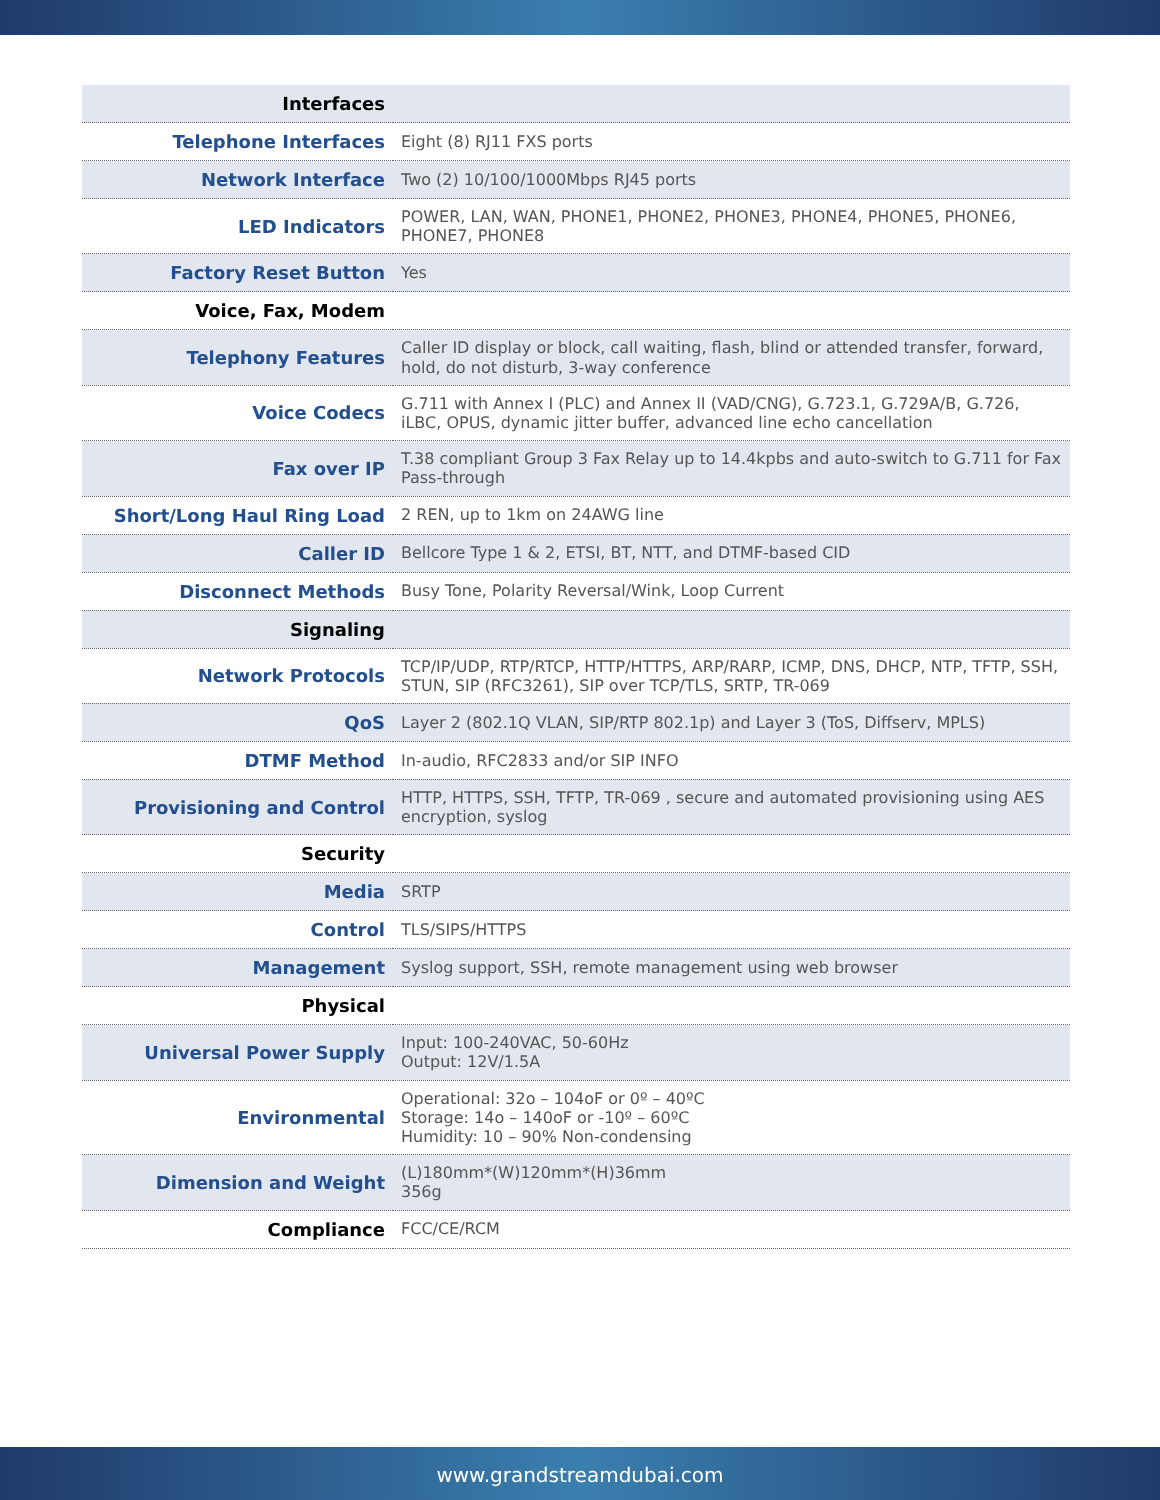| Interfaces | |
| Telephone Interfaces | Eight (8) RJ11 FXS ports |
| Network Interface | Two (2) 10/100/1000Mbps RJ45 ports |
| LED Indicators | POWER, LAN, WAN, PHONE1, PHONE2, PHONE3, PHONE4, PHONE5, PHONE6, PHONE7, PHONE8 |
| Factory Reset Button | Yes |
| Voice, Fax, Modem | |
| Telephony Features | Caller ID display or block, call waiting, flash, blind or attended transfer, forward, hold, do not disturb, 3-way conference |
| Voice Codecs | G.711 with Annex I (PLC) and Annex II (VAD/CNG), G.723.1, G.729A/B, G.726, iLBC, OPUS, dynamic jitter buffer, advanced line echo cancellation |
| Fax over IP | T.38 compliant Group 3 Fax Relay up to 14.4kpbs and auto-switch to G.711 for Fax Pass-through |
| Short/Long Haul Ring Load | 2 REN, up to 1km on 24AWG line |
| Caller ID | Bellcore Type 1 & 2, ETSI, BT, NTT, and DTMF-based CID |
| Disconnect Methods | Busy Tone, Polarity Reversal/Wink, Loop Current |
| Signaling | |
| Network Protocols | TCP/IP/UDP, RTP/RTCP, HTTP/HTTPS, ARP/RARP, ICMP, DNS, DHCP, NTP, TFTP, SSH, STUN, SIP (RFC3261), SIP over TCP/TLS, SRTP, TR-069 |
| QoS | Layer 2 (802.1Q VLAN, SIP/RTP 802.1p) and Layer 3 (ToS, Diffserv, MPLS) |
| DTMF Method | In-audio, RFC2833 and/or SIP INFO |
| Provisioning and Control | HTTP, HTTPS, SSH, TFTP, TR-069 , secure and automated provisioning using AES encryption, syslog |
| Security | |
| Media | SRTP |
| Control | TLS/SIPS/HTTPS |
| Management | Syslog support, SSH, remote management using web browser |
| Physical | |
| Universal Power Supply | Input: 100-240VAC, 50-60Hz Output: 12V/1.5A |
| Environmental | Operational: 32o – 104oF or 0º – 40ºC Storage: 14o – 140oF or -10º – 60ºC Humidity: 10 – 90% Non-condensing |
| Dimension and Weight | (L)180mm*(W)120mm*(H)36mm 356g |
| Compliance | FCC/CE/RCM |
www.grandstreamdubai.com